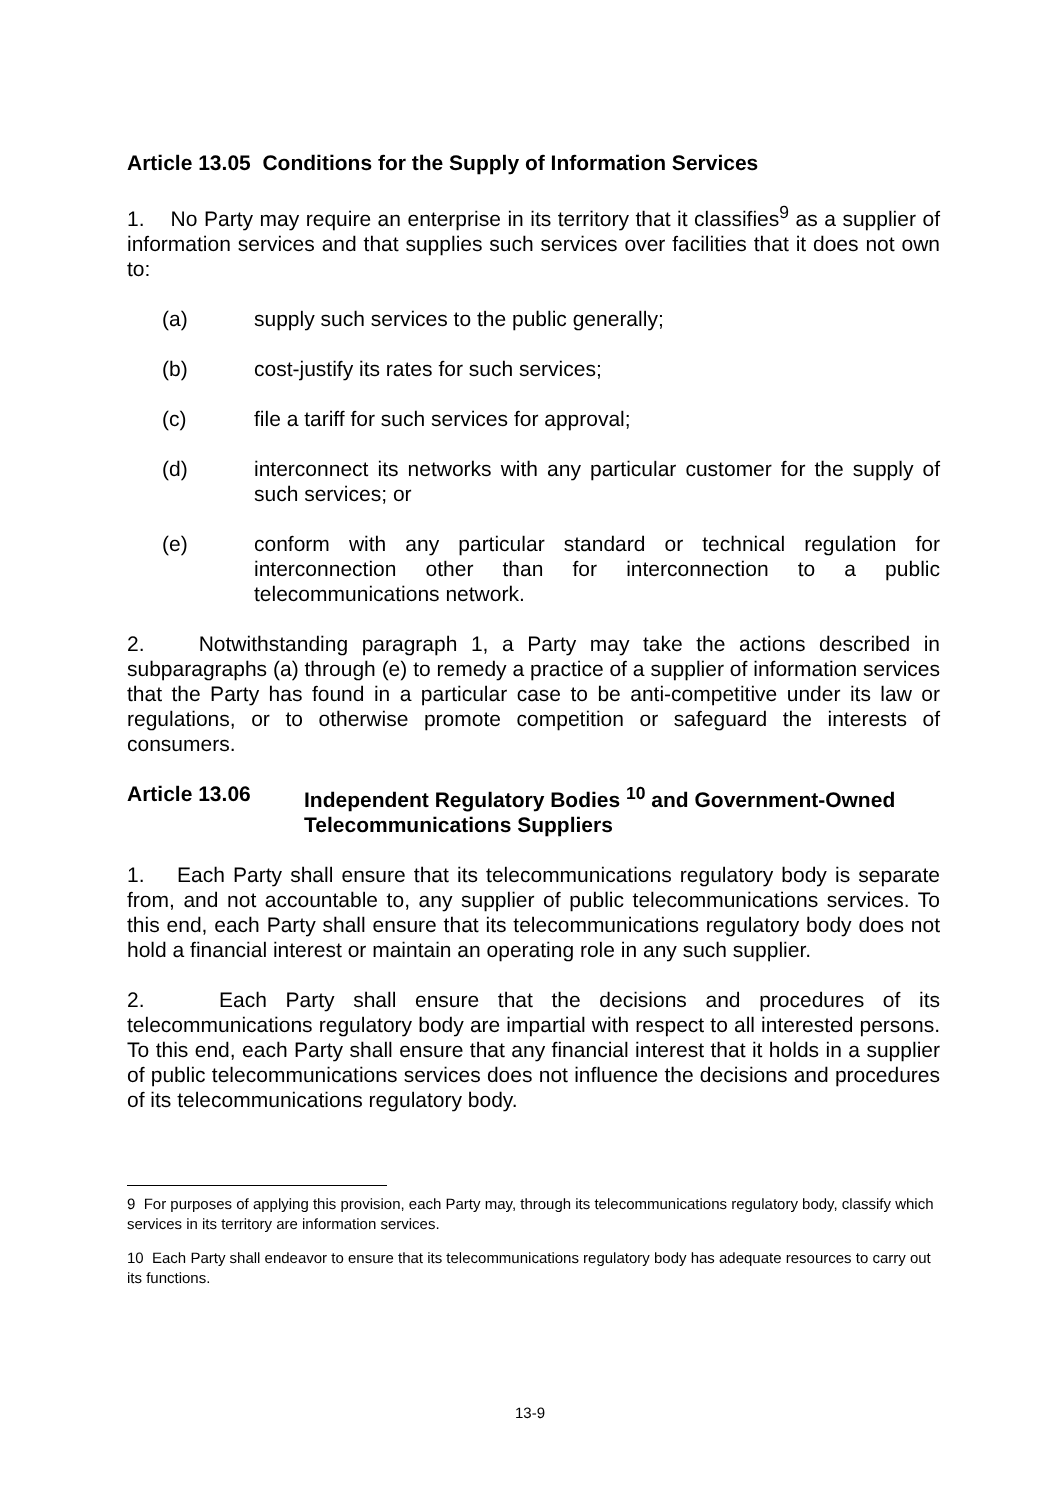Article 13.05 Conditions for the Supply of Information Services
1. No Party may require an enterprise in its territory that it classifies<sup>9</sup> as a supplier of information services and that supplies such services over facilities that it does not own to:
(a) supply such services to the public generally;
(b) cost-justify its rates for such services;
(c) file a tariff for such services for approval;
(d) interconnect its networks with any particular customer for the supply of such services; or
(e) conform with any particular standard or technical regulation for interconnection other than for interconnection to a public telecommunications network.
2. Notwithstanding paragraph 1, a Party may take the actions described in subparagraphs (a) through (e) to remedy a practice of a supplier of information services that the Party has found in a particular case to be anti-competitive under its law or regulations, or to otherwise promote competition or safeguard the interests of consumers.
Article 13.06 Independent Regulatory Bodies <sup>10</sup> and Government-Owned Telecommunications Suppliers
1. Each Party shall ensure that its telecommunications regulatory body is separate from, and not accountable to, any supplier of public telecommunications services. To this end, each Party shall ensure that its telecommunications regulatory body does not hold a financial interest or maintain an operating role in any such supplier.
2. Each Party shall ensure that the decisions and procedures of its telecommunications regulatory body are impartial with respect to all interested persons. To this end, each Party shall ensure that any financial interest that it holds in a supplier of public telecommunications services does not influence the decisions and procedures of its telecommunications regulatory body.
9 For purposes of applying this provision, each Party may, through its telecommunications regulatory body, classify which services in its territory are information services.
10 Each Party shall endeavor to ensure that its telecommunications regulatory body has adequate resources to carry out its functions.
13-9